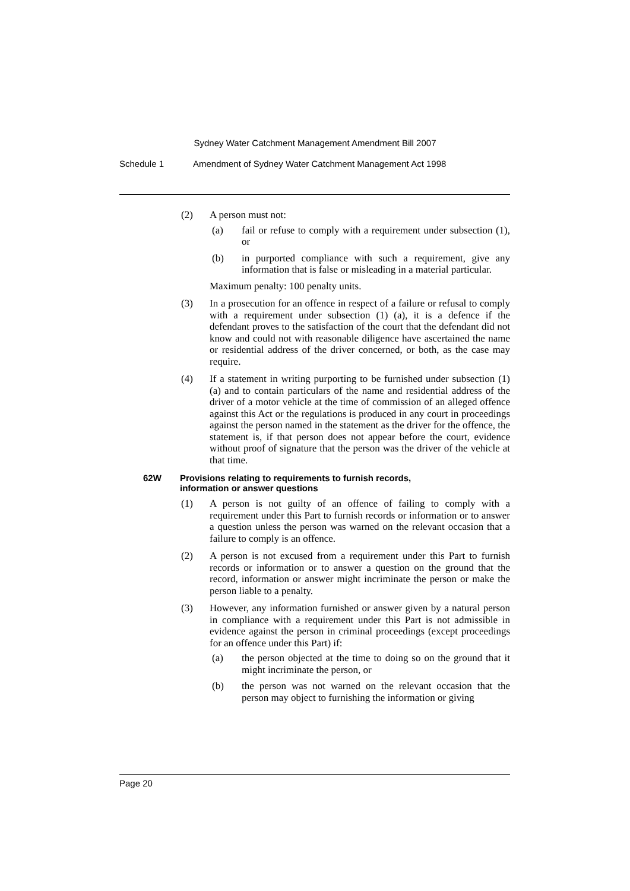Sydney Water Catchment Management Amendment Bill 2007
Schedule 1 Amendment of Sydney Water Catchment Management Act 1998
(2) A person must not:
(a) fail or refuse to comply with a requirement under subsection (1), or
(b) in purported compliance with such a requirement, give any information that is false or misleading in a material particular.
Maximum penalty: 100 penalty units.
(3) In a prosecution for an offence in respect of a failure or refusal to comply with a requirement under subsection (1) (a), it is a defence if the defendant proves to the satisfaction of the court that the defendant did not know and could not with reasonable diligence have ascertained the name or residential address of the driver concerned, or both, as the case may require.
(4) If a statement in writing purporting to be furnished under subsection (1) (a) and to contain particulars of the name and residential address of the driver of a motor vehicle at the time of commission of an alleged offence against this Act or the regulations is produced in any court in proceedings against the person named in the statement as the driver for the offence, the statement is, if that person does not appear before the court, evidence without proof of signature that the person was the driver of the vehicle at that time.
62W Provisions relating to requirements to furnish records,
information or answer questions
(1) A person is not guilty of an offence of failing to comply with a requirement under this Part to furnish records or information or to answer a question unless the person was warned on the relevant occasion that a failure to comply is an offence.
(2) A person is not excused from a requirement under this Part to furnish records or information or to answer a question on the ground that the record, information or answer might incriminate the person or make the person liable to a penalty.
(3) However, any information furnished or answer given by a natural person in compliance with a requirement under this Part is not admissible in evidence against the person in criminal proceedings (except proceedings for an offence under this Part) if:
(a) the person objected at the time to doing so on the ground that it might incriminate the person, or
(b) the person was not warned on the relevant occasion that the person may object to furnishing the information or giving
Page 20